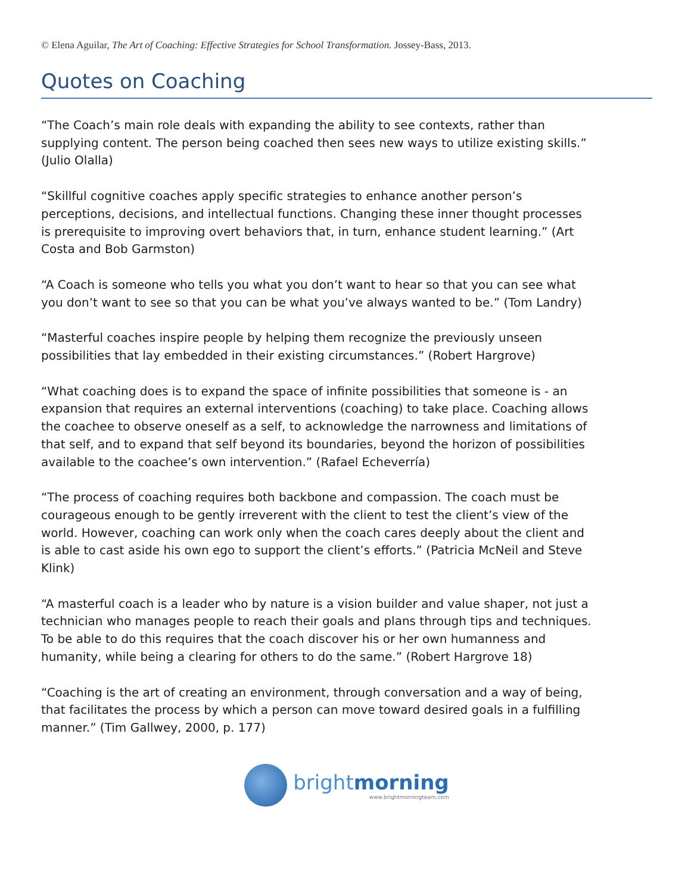© Elena Aguilar, The Art of Coaching: Effective Strategies for School Transformation. Jossey-Bass, 2013.
Quotes on Coaching
“The Coach’s main role deals with expanding the ability to see contexts, rather than supplying content. The person being coached then sees new ways to utilize existing skills.” (Julio Olalla)
“Skillful cognitive coaches apply specific strategies to enhance another person’s perceptions, decisions, and intellectual functions. Changing these inner thought processes is prerequisite to improving overt behaviors that, in turn, enhance student learning.” (Art Costa and Bob Garmston)
“A Coach is someone who tells you what you don’t want to hear so that you can see what you don’t want to see so that you can be what you’ve always wanted to be.” (Tom Landry)
“Masterful coaches inspire people by helping them recognize the previously unseen possibilities that lay embedded in their existing circumstances.” (Robert Hargrove)
“What coaching does is to expand the space of infinite possibilities that someone is - an expansion that requires an external interventions (coaching) to take place. Coaching allows the coachee to observe oneself as a self, to acknowledge the narrowness and limitations of that self, and to expand that self beyond its boundaries, beyond the horizon of possibilities available to the coachee’s own intervention.” (Rafael Echeverría)
“The process of coaching requires both backbone and compassion. The coach must be courageous enough to be gently irreverent with the client to test the client’s view of the world. However, coaching can work only when the coach cares deeply about the client and is able to cast aside his own ego to support the client’s efforts.” (Patricia McNeil and Steve Klink)
“A masterful coach is a leader who by nature is a vision builder and value shaper, not just a technician who manages people to reach their goals and plans through tips and techniques. To be able to do this requires that the coach discover his or her own humanness and humanity, while being a clearing for others to do the same.” (Robert Hargrove 18)
“Coaching is the art of creating an environment, through conversation and a way of being, that facilitates the process by which a person can move toward desired goals in a fulfilling manner.” (Tim Gallwey, 2000, p. 177)
brightmorning
www.brightmorningteam.com